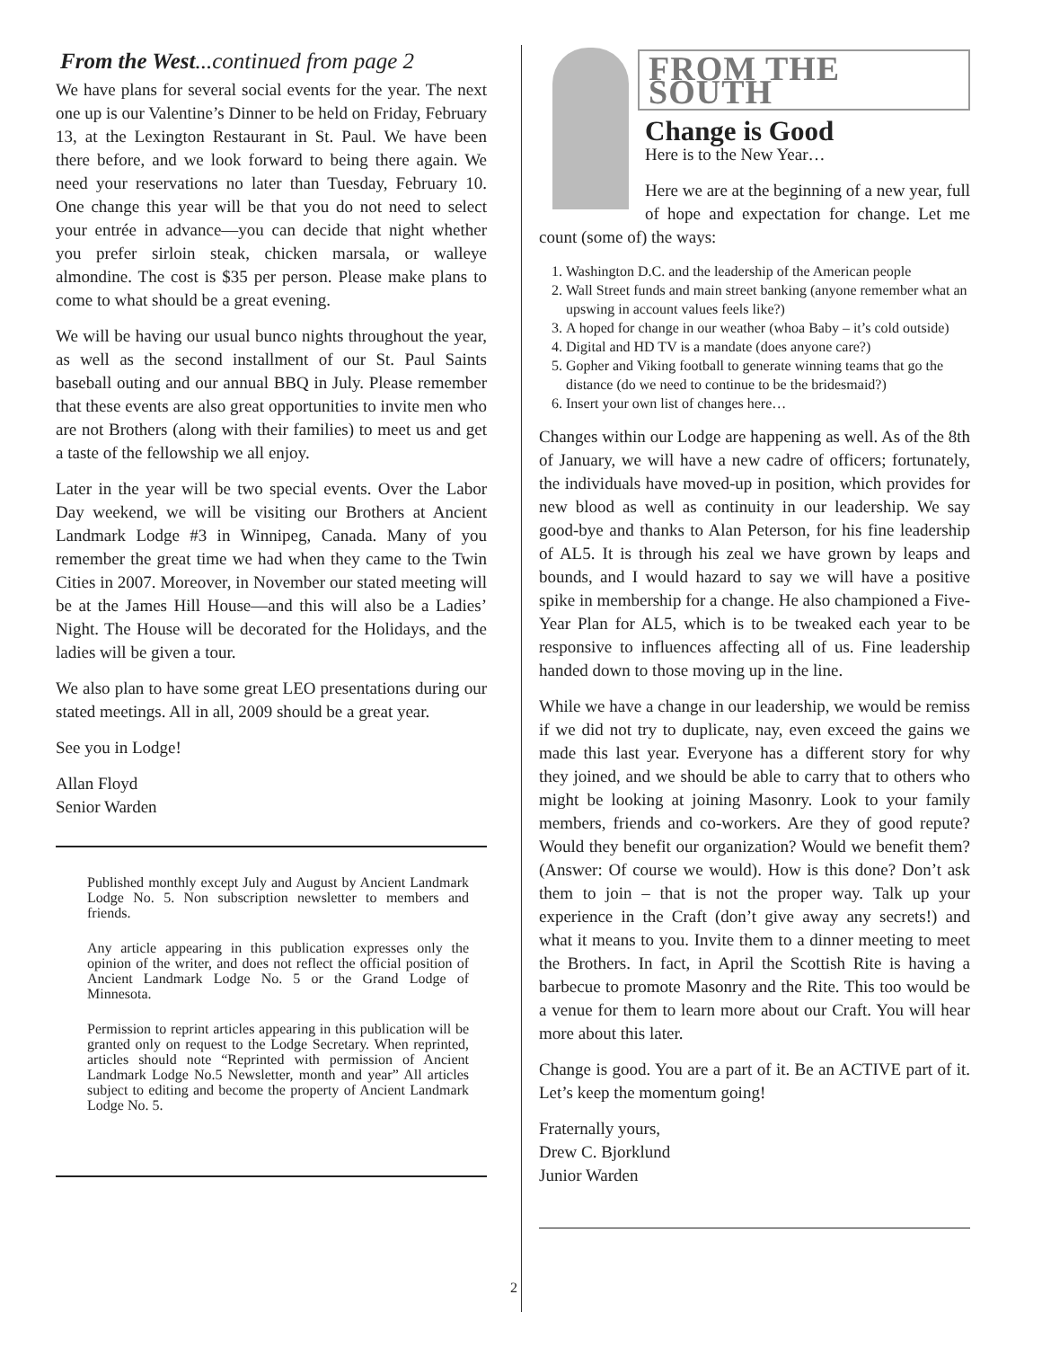From the West...continued from page 2
We have plans for several social events for the year. The next one up is our Valentine’s Dinner to be held on Friday, February 13, at the Lexington Restaurant in St. Paul. We have been there before, and we look forward to being there again. We need your reservations no later than Tuesday, February 10. One change this year will be that you do not need to select your entrée in advance—you can decide that night whether you prefer sirloin steak, chicken marsala, or walleye almondine. The cost is $35 per person. Please make plans to come to what should be a great evening.
We will be having our usual bunco nights throughout the year, as well as the second installment of our St. Paul Saints baseball outing and our annual BBQ in July. Please remember that these events are also great opportunities to invite men who are not Brothers (along with their families) to meet us and get a taste of the fellowship we all enjoy.
Later in the year will be two special events. Over the Labor Day weekend, we will be visiting our Brothers at Ancient Landmark Lodge #3 in Winnipeg, Canada. Many of you remember the great time we had when they came to the Twin Cities in 2007. Moreover, in November our stated meeting will be at the James Hill House—and this will also be a Ladies’ Night. The House will be decorated for the Holidays, and the ladies will be given a tour.
We also plan to have some great LEO presentations during our stated meetings. All in all, 2009 should be a great year.
See you in Lodge!
Allan Floyd
Senior Warden
Published monthly except July and August by Ancient Landmark Lodge No. 5. Non subscription newsletter to members and friends.
Any article appearing in this publication expresses only the opinion of the writer, and does not reflect the official position of Ancient Landmark Lodge No. 5 or the Grand Lodge of Minnesota.
Permission to reprint articles appearing in this publication will be granted only on request to the Lodge Secretary. When reprinted, articles should note “Reprinted with permission of Ancient Landmark Lodge No.5 Newsletter, month and year” All articles subject to editing and become the property of Ancient Landmark Lodge No. 5.
FROM THE SOUTH
Change is Good
Here is to the New Year…
Here we are at the beginning of a new year, full of hope and expectation for change. Let me count (some of) the ways:
1. Washington D.C. and the leadership of the American people
2. Wall Street funds and main street banking (anyone remember what an upswing in account values feels like?)
3. A hoped for change in our weather (whoa Baby – it’s cold outside)
4. Digital and HD TV is a mandate (does anyone care?)
5. Gopher and Viking football to generate winning teams that go the distance (do we need to continue to be the bridesmaid?)
6. Insert your own list of changes here…
Changes within our Lodge are happening as well. As of the 8th of January, we will have a new cadre of officers; fortunately, the individuals have moved-up in position, which provides for new blood as well as continuity in our leadership. We say good-bye and thanks to Alan Peterson, for his fine leadership of AL5. It is through his zeal we have grown by leaps and bounds, and I would hazard to say we will have a positive spike in membership for a change. He also championed a Five-Year Plan for AL5, which is to be tweaked each year to be responsive to influences affecting all of us. Fine leadership handed down to those moving up in the line.
While we have a change in our leadership, we would be remiss if we did not try to duplicate, nay, even exceed the gains we made this last year. Everyone has a different story for why they joined, and we should be able to carry that to others who might be looking at joining Masonry. Look to your family members, friends and co-workers. Are they of good repute? Would they benefit our organization? Would we benefit them? (Answer: Of course we would). How is this done? Don’t ask them to join – that is not the proper way. Talk up your experience in the Craft (don’t give away any secrets!) and what it means to you. Invite them to a dinner meeting to meet the Brothers. In fact, in April the Scottish Rite is having a barbecue to promote Masonry and the Rite. This too would be a venue for them to learn more about our Craft. You will hear more about this later.
Change is good. You are a part of it. Be an ACTIVE part of it. Let’s keep the momentum going!
Fraternally yours,
Drew C. Bjorklund
Junior Warden
2